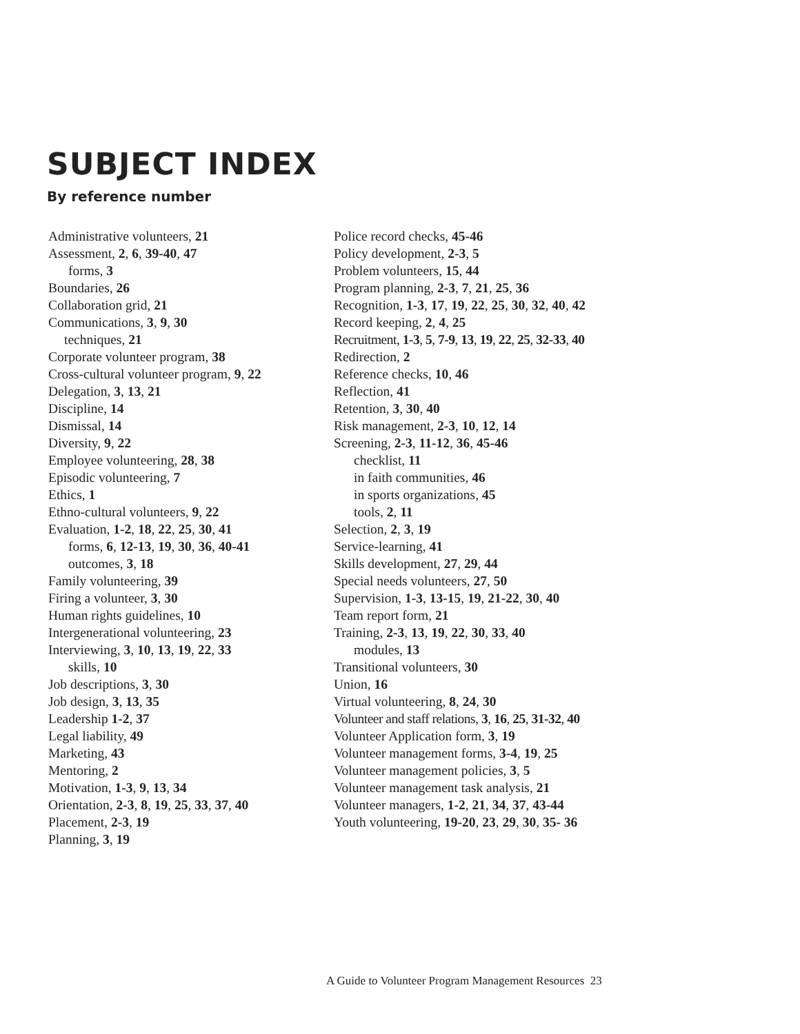SUBJECT INDEX
By reference number
Administrative volunteers, 21
Assessment, 2, 6, 39-40, 47
forms, 3
Boundaries, 26
Collaboration grid, 21
Communications, 3, 9, 30
techniques, 21
Corporate volunteer program, 38
Cross-cultural volunteer program, 9, 22
Delegation, 3, 13, 21
Discipline, 14
Dismissal, 14
Diversity, 9, 22
Employee volunteering, 28, 38
Episodic volunteering, 7
Ethics, 1
Ethno-cultural volunteers, 9, 22
Evaluation, 1-2, 18, 22, 25, 30, 41
forms, 6, 12-13, 19, 30, 36, 40-41
outcomes, 3, 18
Family volunteering, 39
Firing a volunteer, 3, 30
Human rights guidelines, 10
Intergenerational volunteering, 23
Interviewing, 3, 10, 13, 19, 22, 33
skills, 10
Job descriptions, 3, 30
Job design, 3, 13, 35
Leadership 1-2, 37
Legal liability, 49
Marketing, 43
Mentoring, 2
Motivation, 1-3, 9, 13, 34
Orientation, 2-3, 8, 19, 25, 33, 37, 40
Placement, 2-3, 19
Planning, 3, 19
Police record checks, 45-46
Policy development, 2-3, 5
Problem volunteers, 15, 44
Program planning, 2-3, 7, 21, 25, 36
Recognition, 1-3, 17, 19, 22, 25, 30, 32, 40, 42
Record keeping, 2, 4, 25
Recruitment, 1-3, 5, 7-9, 13, 19, 22, 25, 32-33, 40
Redirection, 2
Reference checks, 10, 46
Reflection, 41
Retention, 3, 30, 40
Risk management, 2-3, 10, 12, 14
Screening, 2-3, 11-12, 36, 45-46
checklist, 11
in faith communities, 46
in sports organizations, 45
tools, 2, 11
Selection, 2, 3, 19
Service-learning, 41
Skills development, 27, 29, 44
Special needs volunteers, 27, 50
Supervision, 1-3, 13-15, 19, 21-22, 30, 40
Team report form, 21
Training, 2-3, 13, 19, 22, 30, 33, 40
modules, 13
Transitional volunteers, 30
Union, 16
Virtual volunteering, 8, 24, 30
Volunteer and staff relations, 3, 16, 25, 31-32, 40
Volunteer Application form, 3, 19
Volunteer management forms, 3-4, 19, 25
Volunteer management policies, 3, 5
Volunteer management task analysis, 21
Volunteer managers, 1-2, 21, 34, 37, 43-44
Youth volunteering, 19-20, 23, 29, 30, 35- 36
A Guide to Volunteer Program Management Resources 23